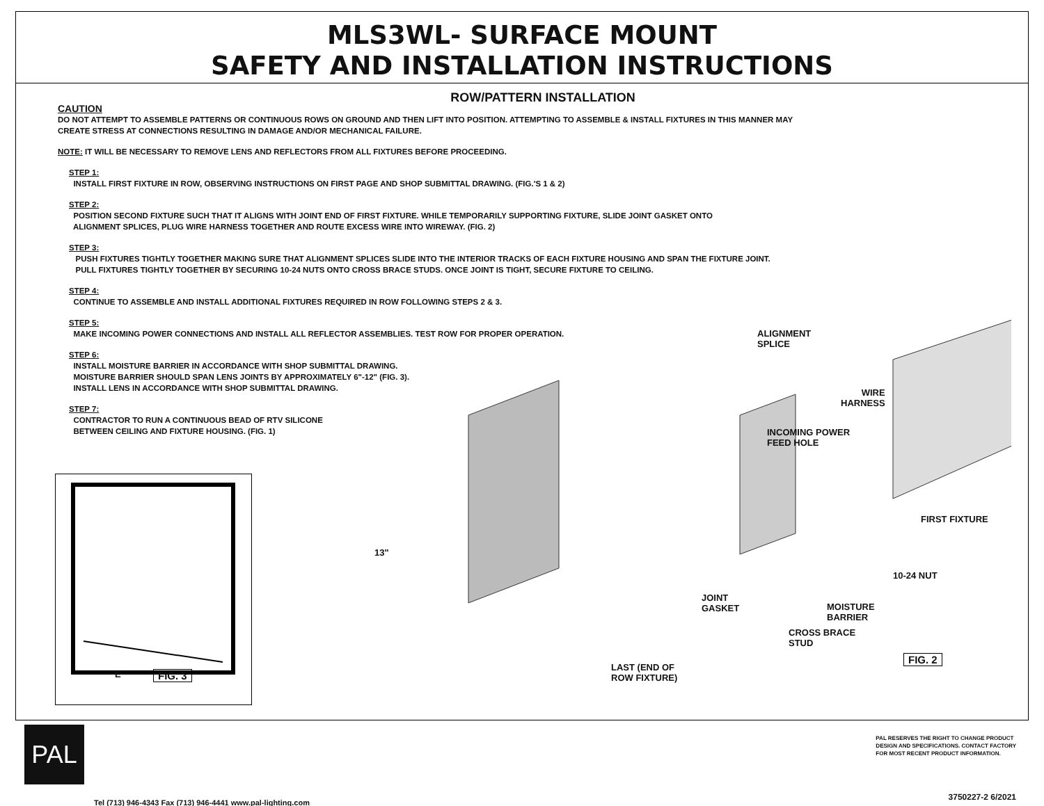MLS3WL- SURFACE MOUNT
SAFETY AND INSTALLATION INSTRUCTIONS
ROW/PATTERN INSTALLATION
CAUTION
DO NOT ATTEMPT TO ASSEMBLE PATTERNS OR CONTINUOUS ROWS ON GROUND AND THEN LIFT INTO POSITION. ATTEMPTING TO ASSEMBLE & INSTALL FIXTURES IN THIS MANNER MAY
CREATE STRESS AT CONNECTIONS RESULTING IN DAMAGE AND/OR MECHANICAL FAILURE.
NOTE: IT WILL BE NECESSARY TO REMOVE LENS AND REFLECTORS FROM ALL FIXTURES BEFORE PROCEEDING.
STEP 1:
INSTALL FIRST FIXTURE IN ROW, OBSERVING INSTRUCTIONS ON FIRST PAGE AND SHOP SUBMITTAL DRAWING. (FIG.'S 1 & 2)
STEP 2:
POSITION SECOND FIXTURE SUCH THAT IT ALIGNS WITH JOINT END OF FIRST FIXTURE. WHILE TEMPORARILY SUPPORTING FIXTURE, SLIDE JOINT GASKET ONTO
ALIGNMENT SPLICES, PLUG WIRE HARNESS TOGETHER AND ROUTE EXCESS WIRE INTO WIREWAY. (FIG. 2)
STEP 3:
PUSH FIXTURES TIGHTLY TOGETHER MAKING SURE THAT ALIGNMENT SPLICES SLIDE INTO THE INTERIOR TRACKS OF EACH FIXTURE HOUSING AND SPAN THE FIXTURE JOINT.
PULL FIXTURES TIGHTLY TOGETHER BY SECURING 10-24 NUTS ONTO CROSS BRACE STUDS. ONCE JOINT IS TIGHT, SECURE FIXTURE TO CEILING.
STEP 4:
CONTINUE TO ASSEMBLE AND INSTALL ADDITIONAL FIXTURES REQUIRED IN ROW FOLLOWING STEPS 2 & 3.
STEP 5:
MAKE INCOMING POWER CONNECTIONS AND INSTALL ALL REFLECTOR ASSEMBLIES. TEST ROW FOR PROPER OPERATION.
STEP 6:
INSTALL MOISTURE BARRIER IN ACCORDANCE WITH SHOP SUBMITTAL DRAWING.
MOISTURE BARRIER SHOULD SPAN LENS JOINTS BY APPROXIMATELY 6"-12" (FIG. 3).
INSTALL LENS IN ACCORDANCE WITH SHOP SUBMITTAL DRAWING.
STEP 7:
CONTRACTOR TO RUN A CONTINUOUS BEAD OF RTV SILICONE
BETWEEN CEILING AND FIXTURE HOUSING. (FIG. 1)
E FIG. 3
ALIGNMENT
SPLICE
WIRE
HARNESS
INCOMING POWER
FEED HOLE
13"
FIRST FIXTURE
10-24 NUT
JOINT
GASKET
MOISTURE
BARRIER
CROSS BRACE
STUD
FIG. 2
LAST (END OF
ROW FIXTURE)
PAL
Tel (713) 946-4343 Fax (713) 946-4441 www.pal-lighting.com
PAL RESERVES THE RIGHT TO CHANGE PRODUCT
DESIGN AND SPECIFICATIONS. CONTACT FACTORY
FOR MOST RECENT PRODUCT INFORMATION.
3750227-2 6/2021